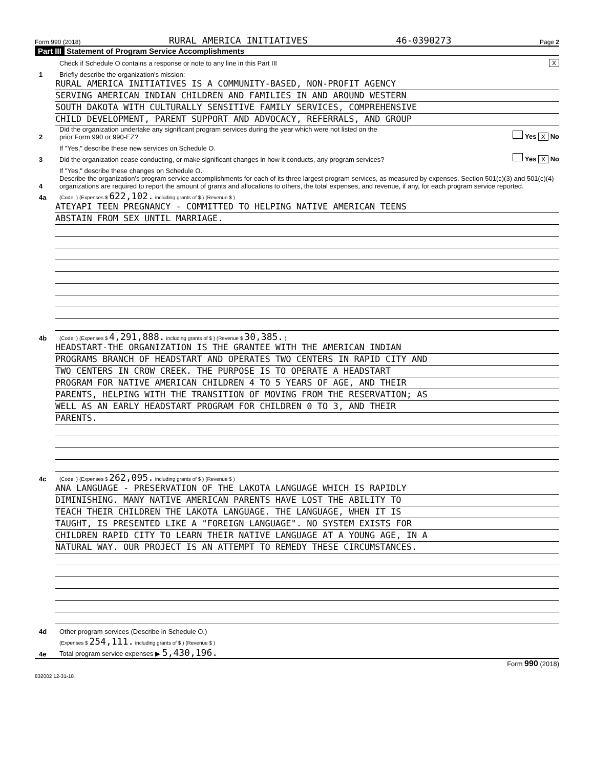Form 990 (2018) RURAL AMERICA INITIATIVES 46-0390273 Page 2
Part III Statement of Program Service Accomplishments
Check if Schedule O contains a response or note to any line in this Part III X
1 Briefly describe the organization's mission:
RURAL AMERICA INITIATIVES IS A COMMUNITY-BASED, NON-PROFIT AGENCY
SERVING AMERICAN INDIAN CHILDREN AND FAMILIES IN AND AROUND WESTERN
SOUTH DAKOTA WITH CULTURALLY SENSITIVE FAMILY SERVICES, COMPREHENSIVE
CHILD DEVELOPMENT, PARENT SUPPORT AND ADVOCACY, REFERRALS, AND GROUP
2 Did the organization undertake any significant program services during the year which were not listed on the
prior Form 990 or 990-EZ? Yes X No
If "Yes," describe these new services on Schedule O.
3 Did the organization cease conducting, or make significant changes in how it conducts, any program services? Yes X No
If "Yes," describe these changes on Schedule O.
4 Describe the organization's program service accomplishments for each of its three largest program services, as measured by expenses. Section 501(c)(3) and 501(c)(4) organizations are required to report the amount of grants and allocations to others, the total expenses, and revenue, if any, for each program service reported.
4a (Code: ) (Expenses $ 622,102. including grants of $ ) (Revenue $ )
ATEYAPI TEEN PREGNANCY - COMMITTED TO HELPING NATIVE AMERICAN TEENS
ABSTAIN FROM SEX UNTIL MARRIAGE.
4b (Code: ) (Expenses $ 4,291,888. including grants of $ ) (Revenue $ 30,385. )
HEADSTART-THE ORGANIZATION IS THE GRANTEE WITH THE AMERICAN INDIAN
PROGRAMS BRANCH OF HEADSTART AND OPERATES TWO CENTERS IN RAPID CITY AND
TWO CENTERS IN CROW CREEK. THE PURPOSE IS TO OPERATE A HEADSTART
PROGRAM FOR NATIVE AMERICAN CHILDREN 4 TO 5 YEARS OF AGE, AND THEIR
PARENTS, HELPING WITH THE TRANSITION OF MOVING FROM THE RESERVATION; AS
WELL AS AN EARLY HEADSTART PROGRAM FOR CHILDREN 0 TO 3, AND THEIR
PARENTS.
4c (Code: ) (Expenses $ 262,095. including grants of $ ) (Revenue $ )
ANA LANGUAGE - PRESERVATION OF THE LAKOTA LANGUAGE WHICH IS RAPIDLY
DIMINISHING. MANY NATIVE AMERICAN PARENTS HAVE LOST THE ABILITY TO
TEACH THEIR CHILDREN THE LAKOTA LANGUAGE. THE LANGUAGE, WHEN IT IS
TAUGHT, IS PRESENTED LIKE A "FOREIGN LANGUAGE". NO SYSTEM EXISTS FOR
CHILDREN RAPID CITY TO LEARN THEIR NATIVE LANGUAGE AT A YOUNG AGE, IN A
NATURAL WAY. OUR PROJECT IS AN ATTEMPT TO REMEDY THESE CIRCUMSTANCES.
4d Other program services (Describe in Schedule O.)
(Expenses $ 254,111. including grants of $ ) (Revenue $ )
4e Total program service expenses ▶ 5,430,196.
Form 990 (2018)
832002 12-31-18